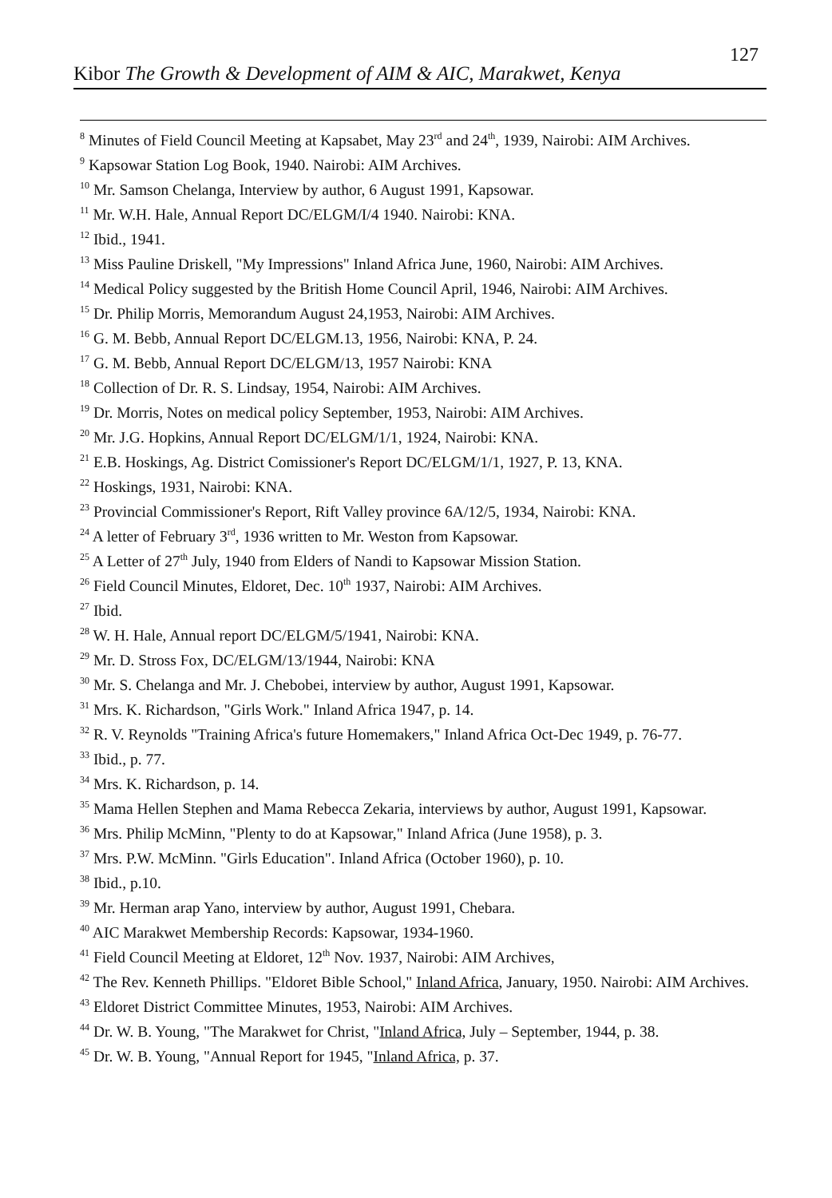127
Kibor The Growth & Development of AIM & AIC, Marakwet, Kenya
<sup>8</sup> Minutes of Field Council Meeting at Kapsabet, May 23<sup>rd</sup> and 24<sup>th</sup>, 1939, Nairobi: AIM Archives.
<sup>9</sup> Kapsowar Station Log Book, 1940. Nairobi: AIM Archives.
<sup>10</sup> Mr. Samson Chelanga, Interview by author, 6 August 1991, Kapsowar.
<sup>11</sup> Mr. W.H. Hale, Annual Report DC/ELGM/I/4 1940. Nairobi: KNA.
<sup>12</sup> Ibid., 1941.
<sup>13</sup> Miss Pauline Driskell, "My Impressions" Inland Africa June, 1960, Nairobi: AIM Archives.
<sup>14</sup> Medical Policy suggested by the British Home Council April, 1946, Nairobi: AIM Archives.
<sup>15</sup> Dr. Philip Morris, Memorandum August 24,1953, Nairobi: AIM Archives.
<sup>16</sup> G. M. Bebb, Annual Report DC/ELGM.13, 1956, Nairobi: KNA, P. 24.
<sup>17</sup> G. M. Bebb, Annual Report DC/ELGM/13, 1957 Nairobi: KNA
<sup>18</sup> Collection of Dr. R. S. Lindsay, 1954, Nairobi: AIM Archives.
<sup>19</sup> Dr. Morris, Notes on medical policy September, 1953, Nairobi: AIM Archives.
<sup>20</sup> Mr. J.G. Hopkins, Annual Report DC/ELGM/1/1, 1924, Nairobi: KNA.
<sup>21</sup> E.B. Hoskings, Ag. District Comissioner's Report DC/ELGM/1/1, 1927, P. 13, KNA.
<sup>22</sup> Hoskings, 1931, Nairobi: KNA.
<sup>23</sup> Provincial Commissioner's Report, Rift Valley province 6A/12/5, 1934, Nairobi: KNA.
<sup>24</sup> A letter of February 3<sup>rd</sup>, 1936 written to Mr. Weston from Kapsowar.
<sup>25</sup> A Letter of 27<sup>th</sup> July, 1940 from Elders of Nandi to Kapsowar Mission Station.
<sup>26</sup> Field Council Minutes, Eldoret, Dec. 10<sup>th</sup> 1937, Nairobi: AIM Archives.
<sup>27</sup> Ibid.
<sup>28</sup> W. H. Hale, Annual report DC/ELGM/5/1941, Nairobi: KNA.
<sup>29</sup> Mr. D. Stross Fox, DC/ELGM/13/1944, Nairobi: KNA
<sup>30</sup> Mr. S. Chelanga and Mr. J. Chebobei, interview by author, August 1991, Kapsowar.
<sup>31</sup> Mrs. K. Richardson, "Girls Work." Inland Africa 1947, p. 14.
<sup>32</sup> R. V. Reynolds "Training Africa's future Homemakers," Inland Africa Oct-Dec 1949, p. 76-77.
<sup>33</sup> Ibid., p. 77.
<sup>34</sup> Mrs. K. Richardson, p. 14.
<sup>35</sup> Mama Hellen Stephen and Mama Rebecca Zekaria, interviews by author, August 1991, Kapsowar.
<sup>36</sup> Mrs. Philip McMinn, "Plenty to do at Kapsowar," Inland Africa (June 1958), p. 3.
<sup>37</sup> Mrs. P.W. McMinn. "Girls Education". Inland Africa (October 1960), p. 10.
<sup>38</sup> Ibid., p.10.
<sup>39</sup> Mr. Herman arap Yano, interview by author, August 1991, Chebara.
<sup>40</sup> AIC Marakwet Membership Records: Kapsowar, 1934-1960.
<sup>41</sup> Field Council Meeting at Eldoret, 12<sup>th</sup> Nov. 1937, Nairobi: AIM Archives,
<sup>42</sup> The Rev. Kenneth Phillips. "Eldoret Bible School," Inland Africa, January, 1950. Nairobi: AIM Archives.
<sup>43</sup> Eldoret District Committee Minutes, 1953, Nairobi: AIM Archives.
<sup>44</sup> Dr. W. B. Young, "The Marakwet for Christ, "Inland Africa, July – September, 1944, p. 38.
<sup>45</sup> Dr. W. B. Young, "Annual Report for 1945, "Inland Africa, p. 37.